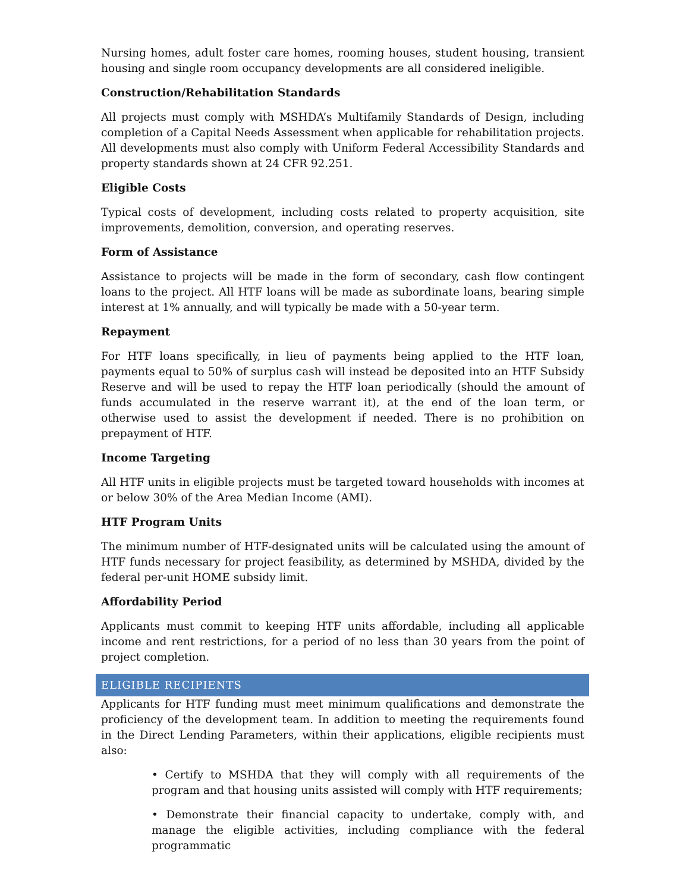Nursing homes, adult foster care homes, rooming houses, student housing, transient housing and single room occupancy developments are all considered ineligible.
Construction/Rehabilitation Standards
All projects must comply with MSHDA’s Multifamily Standards of Design, including completion of a Capital Needs Assessment when applicable for rehabilitation projects. All developments must also comply with Uniform Federal Accessibility Standards and property standards shown at 24 CFR 92.251.
Eligible Costs
Typical costs of development, including costs related to property acquisition, site improvements, demolition, conversion, and operating reserves.
Form of Assistance
Assistance to projects will be made in the form of secondary, cash flow contingent loans to the project. All HTF loans will be made as subordinate loans, bearing simple interest at 1% annually, and will typically be made with a 50-year term.
Repayment
For HTF loans specifically, in lieu of payments being applied to the HTF loan, payments equal to 50% of surplus cash will instead be deposited into an HTF Subsidy Reserve and will be used to repay the HTF loan periodically (should the amount of funds accumulated in the reserve warrant it), at the end of the loan term, or otherwise used to assist the development if needed. There is no prohibition on prepayment of HTF.
Income Targeting
All HTF units in eligible projects must be targeted toward households with incomes at or below 30% of the Area Median Income (AMI).
HTF Program Units
The minimum number of HTF-designated units will be calculated using the amount of HTF funds necessary for project feasibility, as determined by MSHDA, divided by the federal per-unit HOME subsidy limit.
Affordability Period
Applicants must commit to keeping HTF units affordable, including all applicable income and rent restrictions, for a period of no less than 30 years from the point of project completion.
ELIGIBLE RECIPIENTS
Applicants for HTF funding must meet minimum qualifications and demonstrate the proficiency of the development team. In addition to meeting the requirements found in the Direct Lending Parameters, within their applications, eligible recipients must also:
• Certify to MSHDA that they will comply with all requirements of the program and that housing units assisted will comply with HTF requirements;
• Demonstrate their financial capacity to undertake, comply with, and manage the eligible activities, including compliance with the federal programmatic